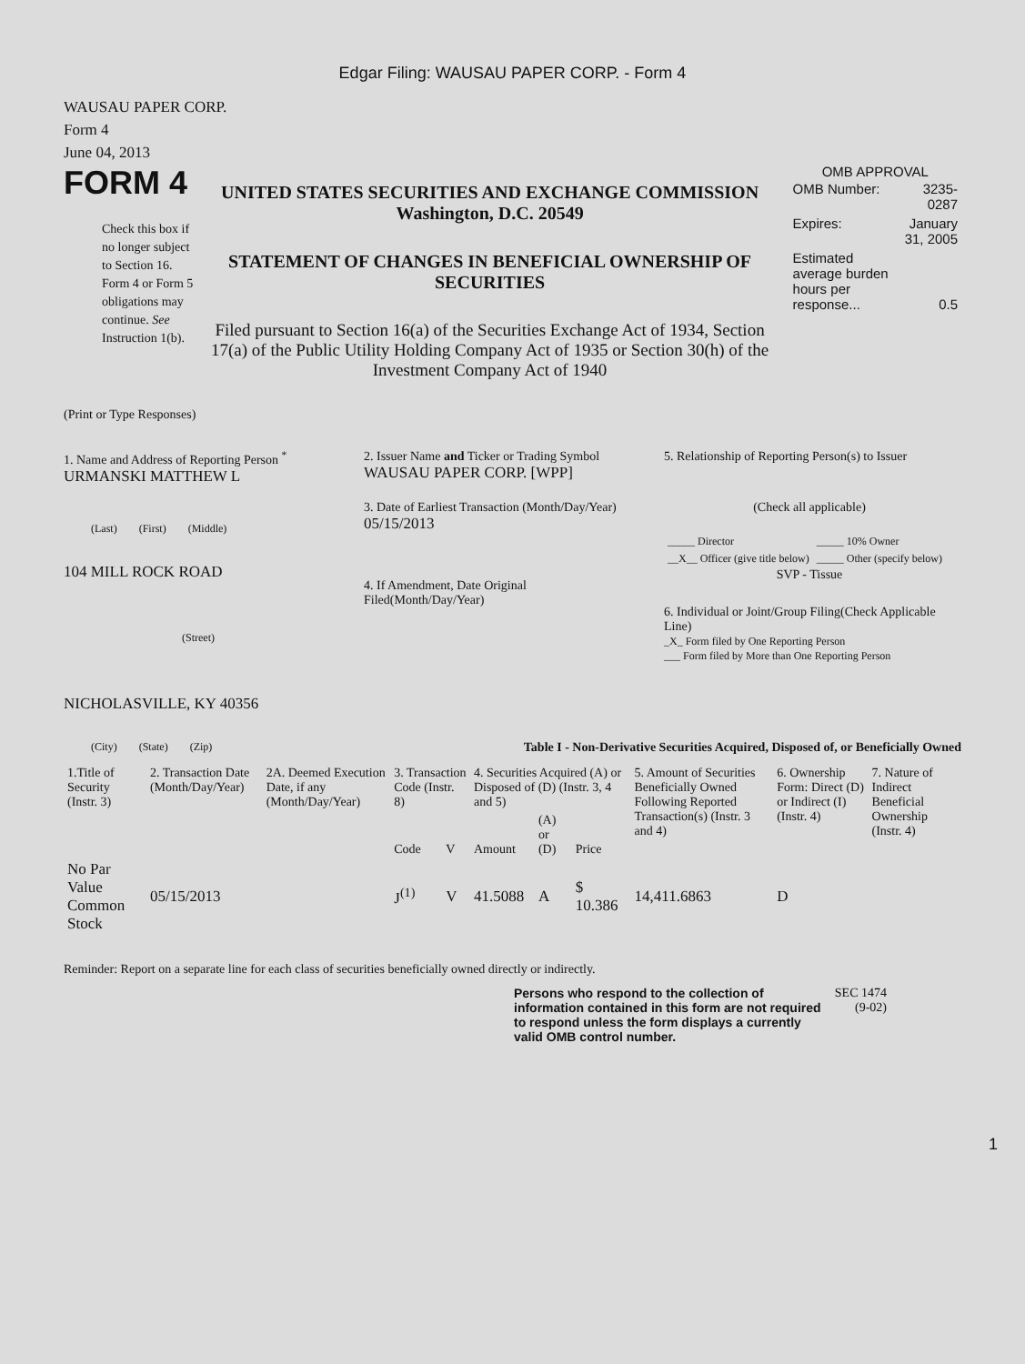Edgar Filing: WAUSAU PAPER CORP. - Form 4
WAUSAU PAPER CORP.
Form 4
June 04, 2013
FORM 4
Check this box if no longer subject to Section 16. Form 4 or Form 5 obligations may continue. See Instruction 1(b).
UNITED STATES SECURITIES AND EXCHANGE COMMISSION
Washington, D.C. 20549
STATEMENT OF CHANGES IN BENEFICIAL OWNERSHIP OF SECURITIES
Filed pursuant to Section 16(a) of the Securities Exchange Act of 1934, Section 17(a) of the Public Utility Holding Company Act of 1935 or Section 30(h) of the Investment Company Act of 1940
OMB APPROVAL
| OMB Number: | 3235-0287 |
| Expires: | January 31, 2005 |
| Estimated average burden hours per response... | 0.5 |
(Print or Type Responses)
1. Name and Address of Reporting Person <sup>*</sup>
URMANSKI MATTHEW L
(Last) (First) (Middle)
104 MILL ROCK ROAD
(Street)
NICHOLASVILLE, KY 40356
(City) (State) (Zip)
2. Issuer Name and Ticker or Trading Symbol
WAUSAU PAPER CORP. [WPP]
3. Date of Earliest Transaction (Month/Day/Year)
05/15/2013
4. If Amendment, Date Original Filed(Month/Day/Year)
5. Relationship of Reporting Person(s) to Issuer
(Check all applicable)
| _____ Director | _____ 10% Owner |
| __X__ Officer (give title below) | _____ Other (specify below) |
SVP - Tissue
6. Individual or Joint/Group Filing(Check Applicable Line)
_X_ Form filed by One Reporting Person
___ Form filed by More than One Reporting Person
Table I - Non-Derivative Securities Acquired, Disposed of, or Beneficially Owned
| 1.Title of Security (Instr. 3) | 2. Transaction Date (Month/Day/Year) | 2A. Deemed Execution Date, if any (Month/Day/Year) | 3. Transaction Code (Instr. 8) | | 4. Securities Acquired (A) or Disposed of (D) (Instr. 3, 4 and 5) | | | 5. Amount of Securities Beneficially Owned Following Reported Transaction(s) (Instr. 3 and 4) | 6. Ownership Form: Direct (D) or Indirect (I) (Instr. 4) | 7. Nature of Indirect Beneficial Ownership (Instr. 4) |
| --- | --- | --- | --- | --- | --- | --- | --- | --- | --- | --- |
| | | | Code | V | Amount | (A) or (D) | Price | | | |
| No Par Value Common Stock | 05/15/2013 | | J<sup>(1)</sup> | V | 41.5088 | A | $ 10.386 | 14,411.6863 | D | |
Reminder: Report on a separate line for each class of securities beneficially owned directly or indirectly.
Persons who respond to the collection of information contained in this form are not required to respond unless the form displays a currently valid OMB control number.
SEC 1474 (9-02)
1